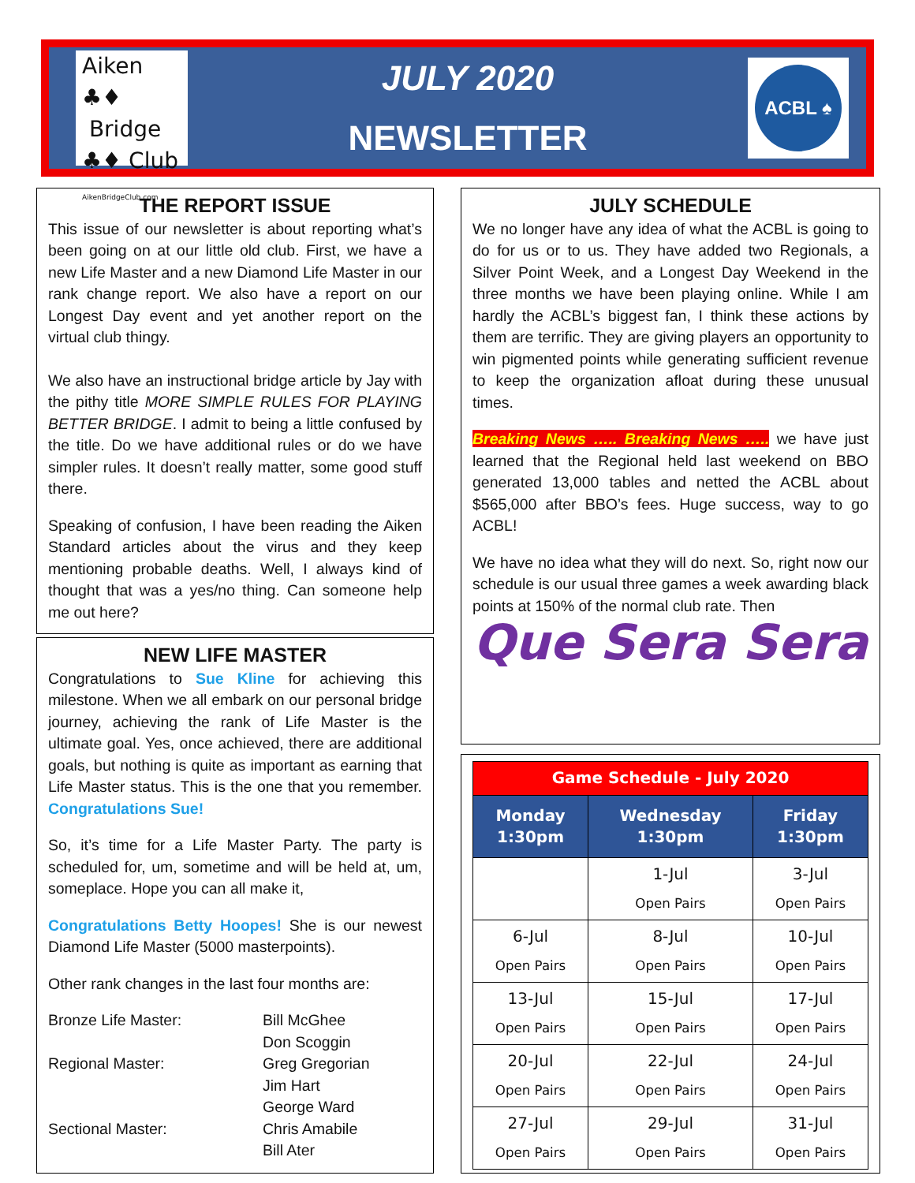Aiken ♣♦
Bridge
♣♦ Club AikenBridgeClub.com
JULY 2020
NEWSLETTER
ACBL ♠
THE REPORT ISSUE
This issue of our newsletter is about reporting what’s been going on at our little old club. First, we have a new Life Master and a new Diamond Life Master in our rank change report. We also have a report on our Longest Day event and yet another report on the virtual club thingy.
We also have an instructional bridge article by Jay with the pithy title MORE SIMPLE RULES FOR PLAYING BETTER BRIDGE. I admit to being a little confused by the title. Do we have additional rules or do we have simpler rules. It doesn’t really matter, some good stuff there.
Speaking of confusion, I have been reading the Aiken Standard articles about the virus and they keep mentioning probable deaths. Well, I always kind of thought that was a yes/no thing. Can someone help me out here?
NEW LIFE MASTER
Congratulations to Sue Kline for achieving this milestone. When we all embark on our personal bridge journey, achieving the rank of Life Master is the ultimate goal. Yes, once achieved, there are additional goals, but nothing is quite as important as earning that Life Master status. This is the one that you remember. Congratulations Sue!
So, it’s time for a Life Master Party. The party is scheduled for, um, sometime and will be held at, um, someplace. Hope you can all make it,
Congratulations Betty Hoopes! She is our newest Diamond Life Master (5000 masterpoints).
Other rank changes in the last four months are:
Bronze Life Master:
Bill McGhee
Don Scoggin
Regional Master:
Greg Gregorian
Jim Hart
George Ward
Sectional Master:
Chris Amabile
Bill Ater
JULY SCHEDULE
We no longer have any idea of what the ACBL is going to do for us or to us. They have added two Regionals, a Silver Point Week, and a Longest Day Weekend in the three months we have been playing online. While I am hardly the ACBL’s biggest fan, I think these actions by them are terrific. They are giving players an opportunity to win pigmented points while generating sufficient revenue to keep the organization afloat during these unusual times.
Breaking News ….. Breaking News ….. we have just learned that the Regional held last weekend on BBO generated 13,000 tables and netted the ACBL about $565,000 after BBO’s fees. Huge success, way to go ACBL!
We have no idea what they will do next. So, right now our schedule is our usual three games a week awarding black points at 150% of the normal club rate. Then
Que Sera Sera
| Game Schedule - July 2020 | | |
| --- | --- | --- |
| Monday 1:30pm | Wednesday 1:30pm | Friday 1:30pm |
| | 1-Jul Open Pairs | 3-Jul Open Pairs |
| 6-Jul Open Pairs | 8-Jul Open Pairs | 10-Jul Open Pairs |
| 13-Jul Open Pairs | 15-Jul Open Pairs | 17-Jul Open Pairs |
| 20-Jul Open Pairs | 22-Jul Open Pairs | 24-Jul Open Pairs |
| 27-Jul Open Pairs | 29-Jul Open Pairs | 31-Jul Open Pairs |